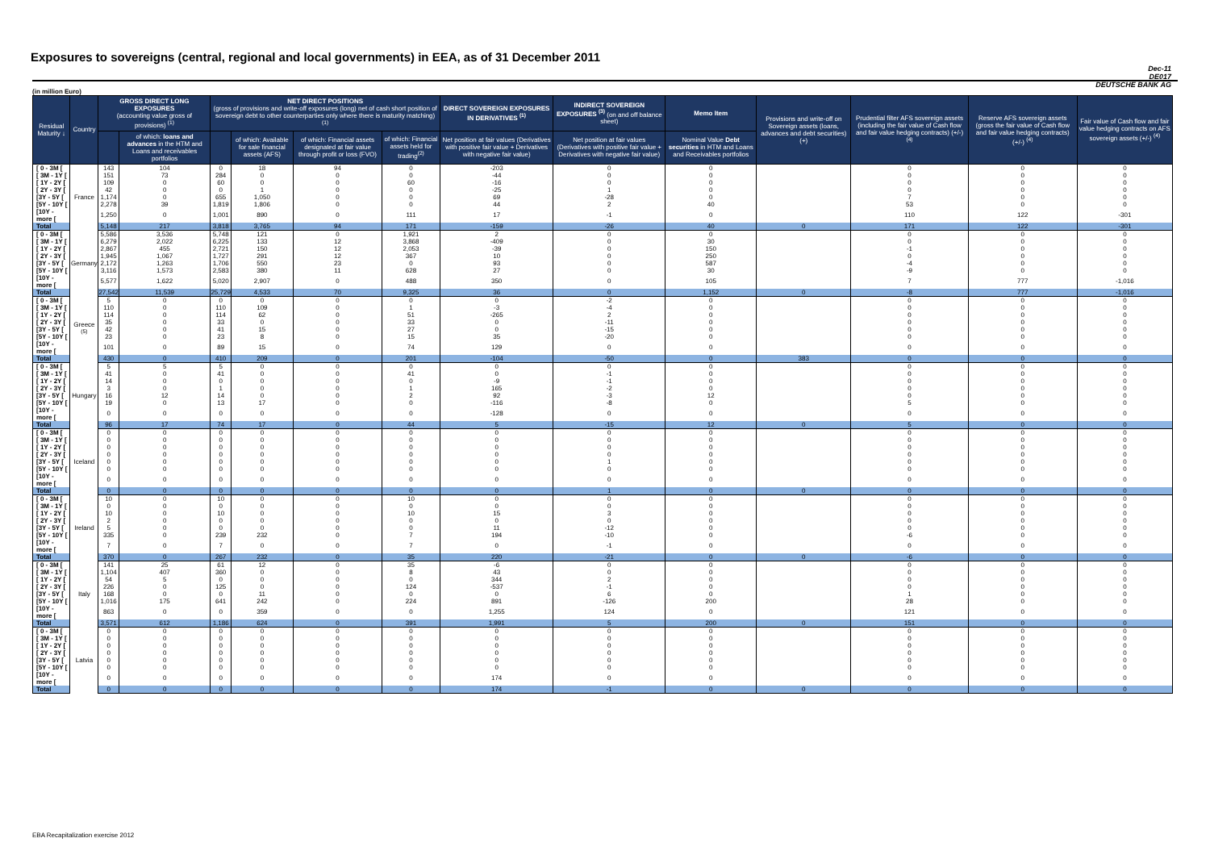Exposures to sovereigns (central, regional and local governments) in EEA, as of 31 December 2011
Dec-11
DE017
DEUTSCHE BANK AG
(in million Euro)
| Residual Maturity ↓ | Country | GROSS DIRECT LONG EXPOSURES (accounting value gross of provisions) <sup>(1)</sup> | | NET DIRECT POSITIONS (gross of provisions and write-off exposures (long) net of cash short position of sovereign debt to other counterparties only where there is maturity matching) <sup>(1)</sup> | | | | DIRECT SOVEREIGN EXPOSURES IN DERIVATIVES <sup>(1)</sup> | INDIRECT SOVEREIGN EXPOSURES <sup>(3)</sup> (on and off balance sheet) | Memo Item | Provisions and write-off on Sovereign assets (loans, advances and debt securities) (+) | Prudential filter AFS sovereign assets (including the fair value of Cash flow and fair value hedging contracts) (+/-) <sup>(4)</sup> | Reserve AFS sovereign assets (gross the fair value of Cash flow and fair value hedging contracts) (+/-) <sup>(4)</sup> | Fair value of Cash flow and fair value hedging contracts on AFS sovereign assets (+/-) <sup>(4)</sup> |
| --- | --- | --- | --- | --- | --- | --- | --- | --- | --- | --- | --- | --- | --- | --- |
| | | | of which: loans and advances in the HTM and Loans and receivables portfolios | | of which: Available for sale financial assets (AFS) | of which: Financial assets designated at fair value through profit or loss (FVO) | of which: Financial assets held for trading<sup>(2)</sup> | Net position at fair values (Derivatives with positive fair value + Derivatives with negative fair value) | Net position at fair values (Derivatives with positive fair value + Derivatives with negative fair value) | Nominal Value Debt securities in HTM and Loans and Receivables portfolios | | | | |
| [ 0 - 3M [ | France | 143 | 104 | 0 | 18 | 94 | 0 | -203 | 0 | 0 | | 0 | 0 | 0 |
| [ 3M - 1Y [ | | 151 | 73 | 284 | 0 | 0 | 0 | -44 | 0 | 0 | | 0 | 0 | 0 |
| [ 1Y - 2Y [ | | 109 | 0 | 60 | 0 | 0 | 60 | -16 | 0 | 0 | | 0 | 0 | 0 |
| [ 2Y - 3Y [ | | 42 | 0 | 0 | 1 | 0 | 0 | -25 | 1 | 0 | | 0 | 0 | 0 |
| [3Y - 5Y [ | | 1,174 | 0 | 655 | 1,050 | 0 | 0 | 69 | -28 | 0 | | 7 | 0 | 0 |
| [5Y - 10Y [ | | 2,278 | 39 | 1,819 | 1,806 | 0 | 0 | 44 | 2 | 40 | | 53 | 0 | 0 |
| [10Y - more [ | | 1,250 | 0 | 1,001 | 890 | 0 | 111 | 17 | -1 | 0 | | 110 | 122 | -301 |
| Total | | 5,148 | 217 | 3,818 | 3,765 | 94 | 171 | -159 | -26 | 40 | 0 | 171 | 122 | -301 |
| [ 0 - 3M [ | Germany | 5,586 | 3,536 | 5,748 | 121 | 0 | 1,921 | 2 | 0 | 0 | | 0 | 0 | 0 |
| [ 3M - 1Y [ | | 6,279 | 2,022 | 6,225 | 133 | 12 | 3,868 | -409 | 0 | 30 | | 0 | 0 | 0 |
| [ 1Y - 2Y [ | | 2,867 | 455 | 2,721 | 150 | 12 | 2,053 | -39 | 0 | 150 | | -1 | 0 | 0 |
| [ 2Y - 3Y [ | | 1,945 | 1,067 | 1,727 | 291 | 12 | 367 | 10 | 0 | 250 | | 0 | 0 | 0 |
| [3Y - 5Y [ | | 2,172 | 1,263 | 1,706 | 550 | 23 | 0 | 93 | 0 | 587 | | -4 | 0 | 0 |
| [5Y - 10Y [ | | 3,116 | 1,573 | 2,583 | 380 | 11 | 628 | 27 | 0 | 30 | | -9 | 0 | 0 |
| [10Y - more [ | | 5,577 | 1,622 | 5,020 | 2,907 | 0 | 488 | 350 | 0 | 105 | | 7 | 777 | -1,016 |
| Total | | 27,542 | 11,539 | 25,729 | 4,533 | 70 | 9,325 | 36 | 0 | 1,152 | 0 | -8 | 777 | -1,016 |
| [ 0 - 3M [ | Greece <sup>(5)</sup> | 5 | 0 | 0 | 0 | 0 | 0 | 0 | -2 | 0 | | 0 | 0 | 0 |
| [ 3M - 1Y [ | | 110 | 0 | 110 | 109 | 0 | 1 | -3 | -4 | 0 | | 0 | 0 | 0 |
| [ 1Y - 2Y [ | | 114 | 0 | 114 | 62 | 0 | 51 | -265 | 2 | 0 | | 0 | 0 | 0 |
| [ 2Y - 3Y [ | | 35 | 0 | 33 | 0 | 0 | 33 | 0 | -11 | 0 | | 0 | 0 | 0 |
| [3Y - 5Y [ | | 42 | 0 | 41 | 15 | 0 | 27 | 0 | -15 | 0 | | 0 | 0 | 0 |
| [5Y - 10Y [ | | 23 | 0 | 23 | 8 | 0 | 15 | 35 | -20 | 0 | | 0 | 0 | 0 |
| [10Y - more [ | | 101 | 0 | 89 | 15 | 0 | 74 | 129 | 0 | 0 | | 0 | 0 | 0 |
| Total | | 430 | 0 | 410 | 209 | 0 | 201 | -104 | -50 | 0 | 383 | 0 | 0 | 0 |
| [ 0 - 3M [ | Hungary | 5 | 5 | 5 | 0 | 0 | 0 | 0 | 0 | 0 | | 0 | 0 | 0 |
| [ 3M - 1Y [ | | 41 | 0 | 41 | 0 | 0 | 41 | 0 | -1 | 0 | | 0 | 0 | 0 |
| [ 1Y - 2Y [ | | 14 | 0 | 0 | 0 | 0 | 0 | -9 | -1 | 0 | | 0 | 0 | 0 |
| [ 2Y - 3Y [ | | 3 | 0 | 1 | 0 | 0 | 1 | 165 | -2 | 0 | | 0 | 0 | 0 |
| [3Y - 5Y [ | | 16 | 12 | 14 | 0 | 0 | 2 | 92 | -3 | 12 | | 0 | 0 | 0 |
| [5Y - 10Y [ | | 19 | 0 | 13 | 17 | 0 | 0 | -116 | -8 | 0 | | 5 | 0 | 0 |
| [10Y - more [ | | 0 | 0 | 0 | 0 | 0 | 0 | -128 | 0 | 0 | | 0 | 0 | 0 |
| Total | | 96 | 17 | 74 | 17 | 0 | 44 | 5 | -15 | 12 | 0 | 5 | 0 | 0 |
| [ 0 - 3M [ | Iceland | 0 | 0 | 0 | 0 | 0 | 0 | 0 | 0 | 0 | | 0 | 0 | 0 |
| [ 3M - 1Y [ | | 0 | 0 | 0 | 0 | 0 | 0 | 0 | 0 | 0 | | 0 | 0 | 0 |
| [ 1Y - 2Y [ | | 0 | 0 | 0 | 0 | 0 | 0 | 0 | 0 | 0 | | 0 | 0 | 0 |
| [ 2Y - 3Y [ | | 0 | 0 | 0 | 0 | 0 | 0 | 0 | 0 | 0 | | 0 | 0 | 0 |
| [3Y - 5Y [ | | 0 | 0 | 0 | 0 | 0 | 0 | 0 | 1 | 0 | | 0 | 0 | 0 |
| [5Y - 10Y [ | | 0 | 0 | 0 | 0 | 0 | 0 | 0 | 0 | 0 | | 0 | 0 | 0 |
| [10Y - more [ | | 0 | 0 | 0 | 0 | 0 | 0 | 0 | 0 | 0 | | 0 | 0 | 0 |
| Total | | 0 | 0 | 0 | 0 | 0 | 0 | 0 | 1 | 0 | 0 | 0 | 0 | 0 |
| [ 0 - 3M [ | Ireland | 10 | 0 | 10 | 0 | 0 | 10 | 0 | 0 | 0 | | 0 | 0 | 0 |
| [ 3M - 1Y [ | | 0 | 0 | 0 | 0 | 0 | 0 | 0 | 0 | 0 | | 0 | 0 | 0 |
| [ 1Y - 2Y [ | | 10 | 0 | 10 | 0 | 0 | 10 | 15 | 3 | 0 | | 0 | 0 | 0 |
| [ 2Y - 3Y [ | | 2 | 0 | 0 | 0 | 0 | 0 | 0 | 0 | 0 | | 0 | 0 | 0 |
| [3Y - 5Y [ | | 5 | 0 | 0 | 0 | 0 | 0 | 11 | -12 | 0 | | 0 | 0 | 0 |
| [5Y - 10Y [ | | 335 | 0 | 239 | 232 | 0 | 7 | 194 | -10 | 0 | | -6 | 0 | 0 |
| [10Y - more [ | | 7 | 0 | 7 | 0 | 0 | 7 | 0 | -1 | 0 | | 0 | 0 | 0 |
| Total | | 370 | 0 | 267 | 232 | 0 | 35 | 220 | -21 | 0 | 0 | -6 | 0 | 0 |
| [ 0 - 3M [ | Italy | 141 | 25 | 61 | 12 | 0 | 35 | -6 | 0 | 0 | | 0 | 0 | 0 |
| [ 3M - 1Y [ | | 1,104 | 407 | 360 | 0 | 0 | 8 | 43 | 0 | 0 | | 0 | 0 | 0 |
| [ 1Y - 2Y [ | | 54 | 5 | 0 | 0 | 0 | 0 | 344 | 2 | 0 | | 0 | 0 | 0 |
| [ 2Y - 3Y [ | | 226 | 0 | 125 | 0 | 0 | 124 | -537 | -1 | 0 | | 0 | 0 | 0 |
| [3Y - 5Y [ | | 168 | 0 | 0 | 11 | 0 | 0 | 0 | 6 | 0 | | 1 | 0 | 0 |
| [5Y - 10Y [ | | 1,016 | 175 | 641 | 242 | 0 | 224 | 891 | -126 | 200 | | 28 | 0 | 0 |
| [10Y - more [ | | 863 | 0 | 0 | 359 | 0 | 0 | 1,255 | 124 | 0 | | 121 | 0 | 0 |
| Total | | 3,571 | 612 | 1,186 | 624 | 0 | 391 | 1,991 | 5 | 200 | 0 | 151 | 0 | 0 |
| [ 0 - 3M [ | Latvia | 0 | 0 | 0 | 0 | 0 | 0 | 0 | 0 | 0 | | 0 | 0 | 0 |
| [ 3M - 1Y [ | | 0 | 0 | 0 | 0 | 0 | 0 | 0 | 0 | 0 | | 0 | 0 | 0 |
| [ 1Y - 2Y [ | | 0 | 0 | 0 | 0 | 0 | 0 | 0 | 0 | 0 | | 0 | 0 | 0 |
| [ 2Y - 3Y [ | | 0 | 0 | 0 | 0 | 0 | 0 | 0 | 0 | 0 | | 0 | 0 | 0 |
| [3Y - 5Y [ | | 0 | 0 | 0 | 0 | 0 | 0 | 0 | 0 | 0 | | 0 | 0 | 0 |
| [5Y - 10Y [ | | 0 | 0 | 0 | 0 | 0 | 0 | 0 | 0 | 0 | | 0 | 0 | 0 |
| [10Y - more [ | | 0 | 0 | 0 | 0 | 0 | 0 | 174 | 0 | 0 | | 0 | 0 | 0 |
| Total | | 0 | 0 | 0 | 0 | 0 | 0 | 174 | -1 | 0 | 0 | 0 | 0 | 0 |
EBA Recapitalization exercise 2012